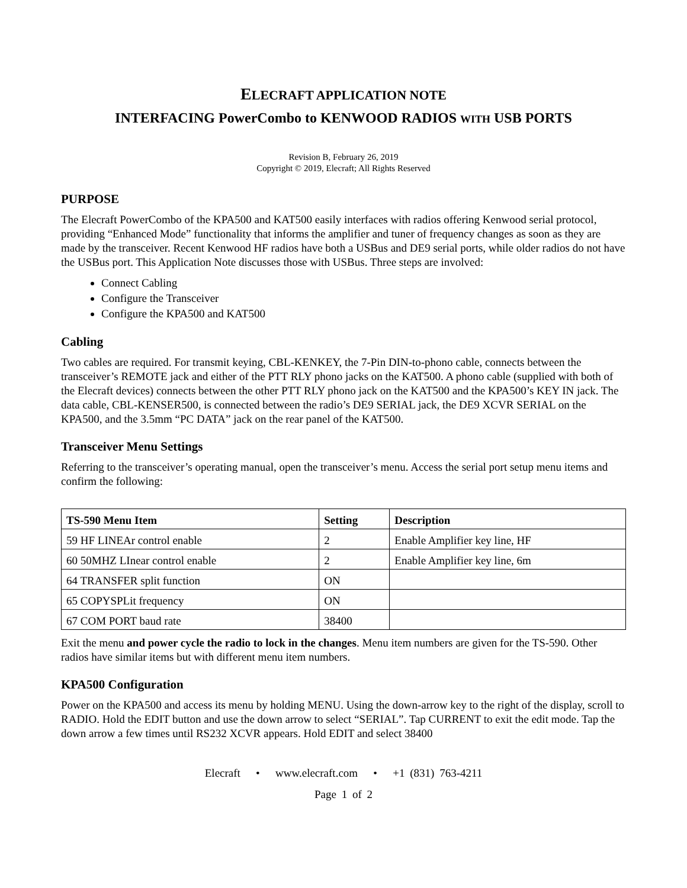ELECRAFT APPLICATION NOTE
INTERFACING PowerCombo to KENWOOD RADIOS WITH USB PORTS
Revision B, February 26, 2019
Copyright © 2019, Elecraft; All Rights Reserved
PURPOSE
The Elecraft PowerCombo of the KPA500 and KAT500 easily interfaces with radios offering Kenwood serial protocol, providing “Enhanced Mode” functionality that informs the amplifier and tuner of frequency changes as soon as they are made by the transceiver. Recent Kenwood HF radios have both a USBus and DE9 serial ports, while older radios do not have the USBus port. This Application Note discusses those with USBus. Three steps are involved:
Connect Cabling
Configure the Transceiver
Configure the KPA500 and KAT500
Cabling
Two cables are required. For transmit keying, CBL-KENKEY, the 7-Pin DIN-to-phono cable, connects between the transceiver’s REMOTE jack and either of the PTT RLY phono jacks on the KAT500. A phono cable (supplied with both of the Elecraft devices) connects between the other PTT RLY phono jack on the KAT500 and the KPA500’s KEY IN jack. The data cable, CBL-KENSER500, is connected between the radio’s DE9 SERIAL jack, the DE9 XCVR SERIAL on the KPA500, and the 3.5mm “PC DATA” jack on the rear panel of the KAT500.
Transceiver Menu Settings
Referring to the transceiver’s operating manual, open the transceiver’s menu. Access the serial port setup menu items and confirm the following:
| TS-590 Menu Item | Setting | Description |
| --- | --- | --- |
| 59 HF LINEAr control enable | 2 | Enable Amplifier key line, HF |
| 60 50MHZ LInear control enable | 2 | Enable Amplifier key line, 6m |
| 64 TRANSFER split function | ON | |
| 65 COPYSPLit frequency | ON | |
| 67 COM PORT baud rate | 38400 | |
Exit the menu and power cycle the radio to lock in the changes. Menu item numbers are given for the TS-590. Other radios have similar items but with different menu item numbers.
KPA500 Configuration
Power on the KPA500 and access its menu by holding MENU. Using the down-arrow key to the right of the display, scroll to RADIO. Hold the EDIT button and use the down arrow to select “SERIAL”. Tap CURRENT to exit the edit mode. Tap the down arrow a few times until RS232 XCVR appears. Hold EDIT and select 38400
Elecraft • www.elecraft.com • +1 (831) 763-4211
Page 1 of 2